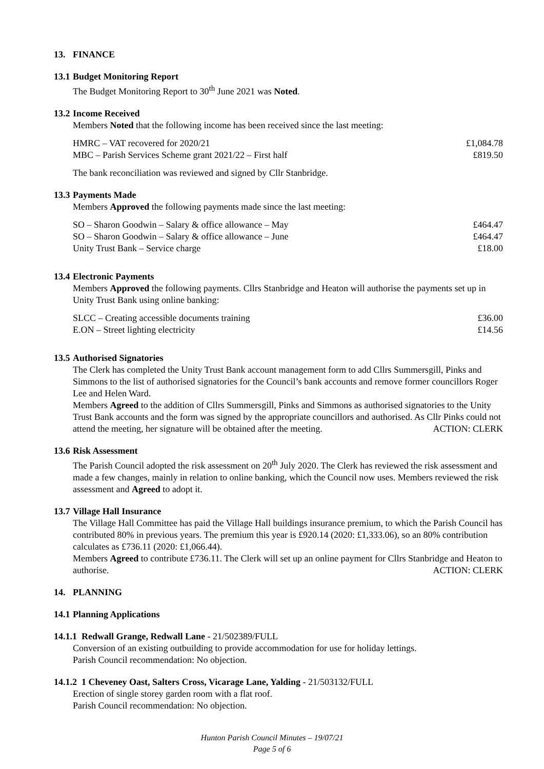13. FINANCE
13.1
Budget Monitoring Report
The Budget Monitoring Report to 30<sup>th</sup> June 2021 was Noted.
13.2
Income Received
Members Noted that the following income has been received since the last meeting:
| HMRC – VAT recovered for 2020/21 | £1,084.78 |
| MBC – Parish Services Scheme grant 2021/22 – First half | £819.50 |
The bank reconciliation was reviewed and signed by Cllr Stanbridge.
13.3
Payments Made
Members Approved the following payments made since the last meeting:
| SO – Sharon Goodwin – Salary & office allowance – May | £464.47 |
| SO – Sharon Goodwin – Salary & office allowance – June | £464.47 |
| Unity Trust Bank – Service charge | £18.00 |
13.4
Electronic Payments
Members Approved the following payments. Cllrs Stanbridge and Heaton will authorise the payments set up in Unity Trust Bank using online banking:
| SLCC – Creating accessible documents training | £36.00 |
| E.ON – Street lighting electricity | £14.56 |
13.5
Authorised Signatories
The Clerk has completed the Unity Trust Bank account management form to add Cllrs Summersgill, Pinks and Simmons to the list of authorised signatories for the Council’s bank accounts and remove former councillors Roger Lee and Helen Ward.
Members Agreed to the addition of Cllrs Summersgill, Pinks and Simmons as authorised signatories to the Unity Trust Bank accounts and the form was signed by the appropriate councillors and authorised. As Cllr Pinks could not attend the meeting, her signature will be obtained after the meeting. ACTION: CLERK
13.6
Risk Assessment
The Parish Council adopted the risk assessment on 20<sup>th</sup> July 2020. The Clerk has reviewed the risk assessment and made a few changes, mainly in relation to online banking, which the Council now uses. Members reviewed the risk assessment and Agreed to adopt it.
13.7
Village Hall Insurance
The Village Hall Committee has paid the Village Hall buildings insurance premium, to which the Parish Council has contributed 80% in previous years. The premium this year is £920.14 (2020: £1,333.06), so an 80% contribution calculates as £736.11 (2020: £1,066.44).
Members Agreed to contribute £736.11. The Clerk will set up an online payment for Cllrs Stanbridge and Heaton to authorise. ACTION: CLERK
14. PLANNING
14.1
Planning Applications
14.1.1 Redwall Grange, Redwall Lane - 21/502389/FULL
Conversion of an existing outbuilding to provide accommodation for use for holiday lettings.
Parish Council recommendation: No objection.
14.1.2 1 Cheveney Oast, Salters Cross, Vicarage Lane, Yalding - 21/503132/FULL
Erection of single storey garden room with a flat roof.
Parish Council recommendation: No objection.
Hunton Parish Council Minutes – 19/07/21
Page 5 of 6